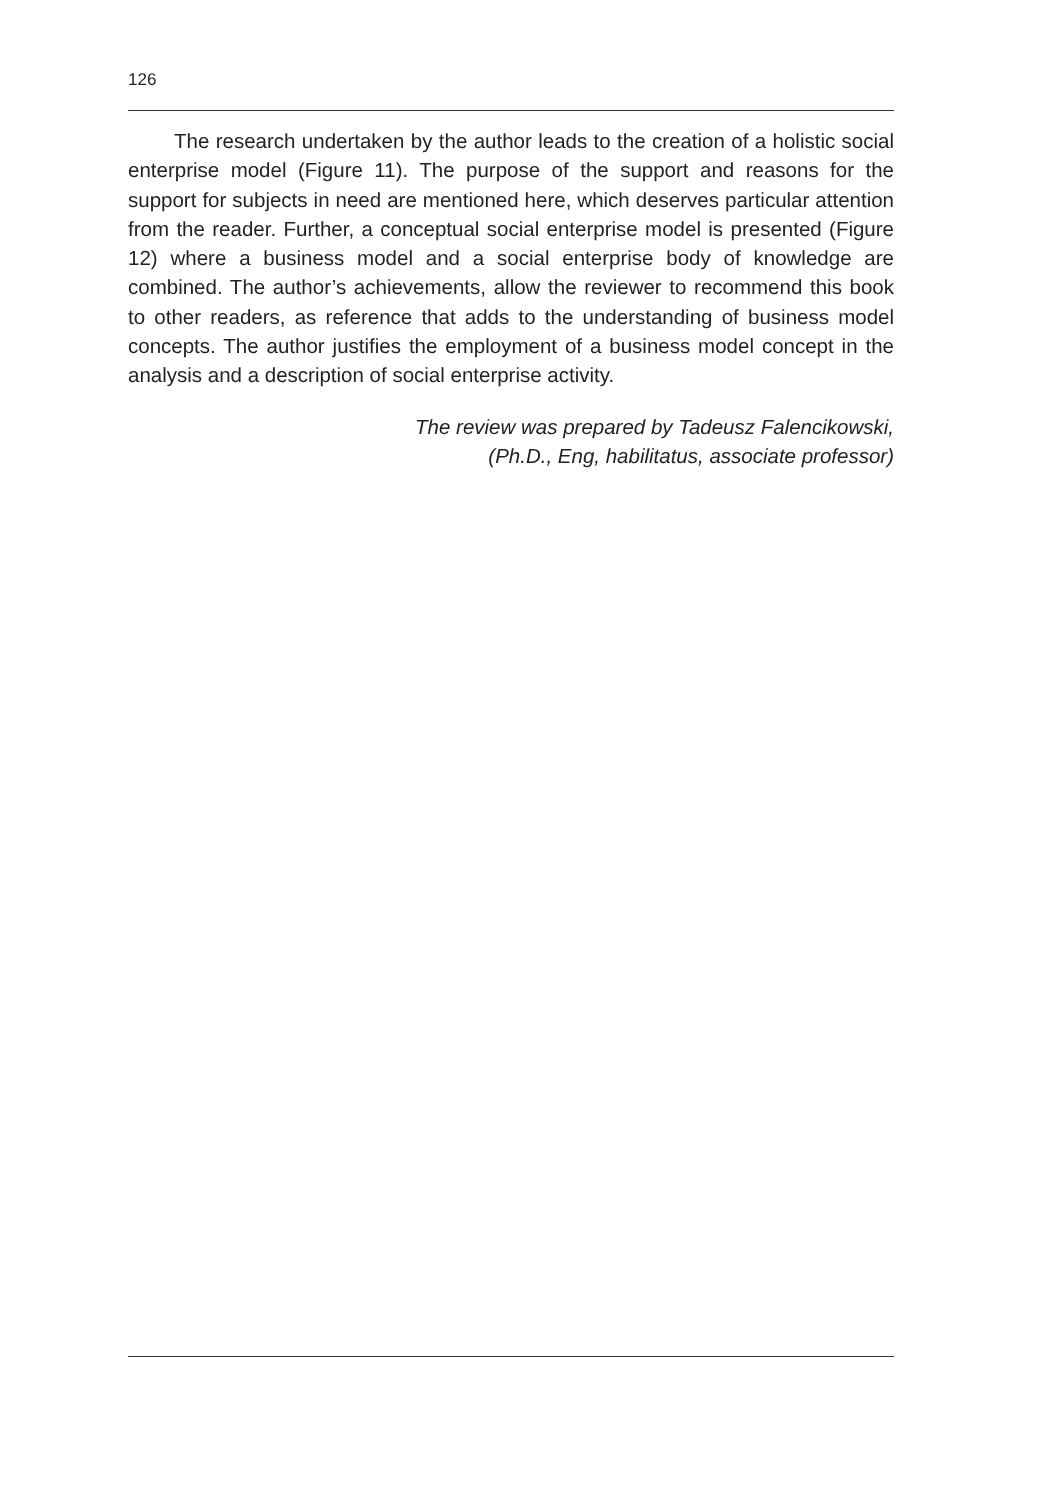126
The research undertaken by the author leads to the creation of a holistic social enterprise model (Figure 11). The purpose of the support and reasons for the support for subjects in need are mentioned here, which deserves particular attention from the reader. Further, a conceptual social enterprise model is presented (Figure 12) where a business model and a social enterprise body of knowledge are combined. The author’s achievements, allow the reviewer to recommend this book to other readers, as reference that adds to the understanding of business model concepts. The author justifies the employment of a business model concept in the analysis and a description of social enterprise activity.
The review was prepared by Tadeusz Falencikowski,
(Ph.D., Eng, habilitatus, associate professor)